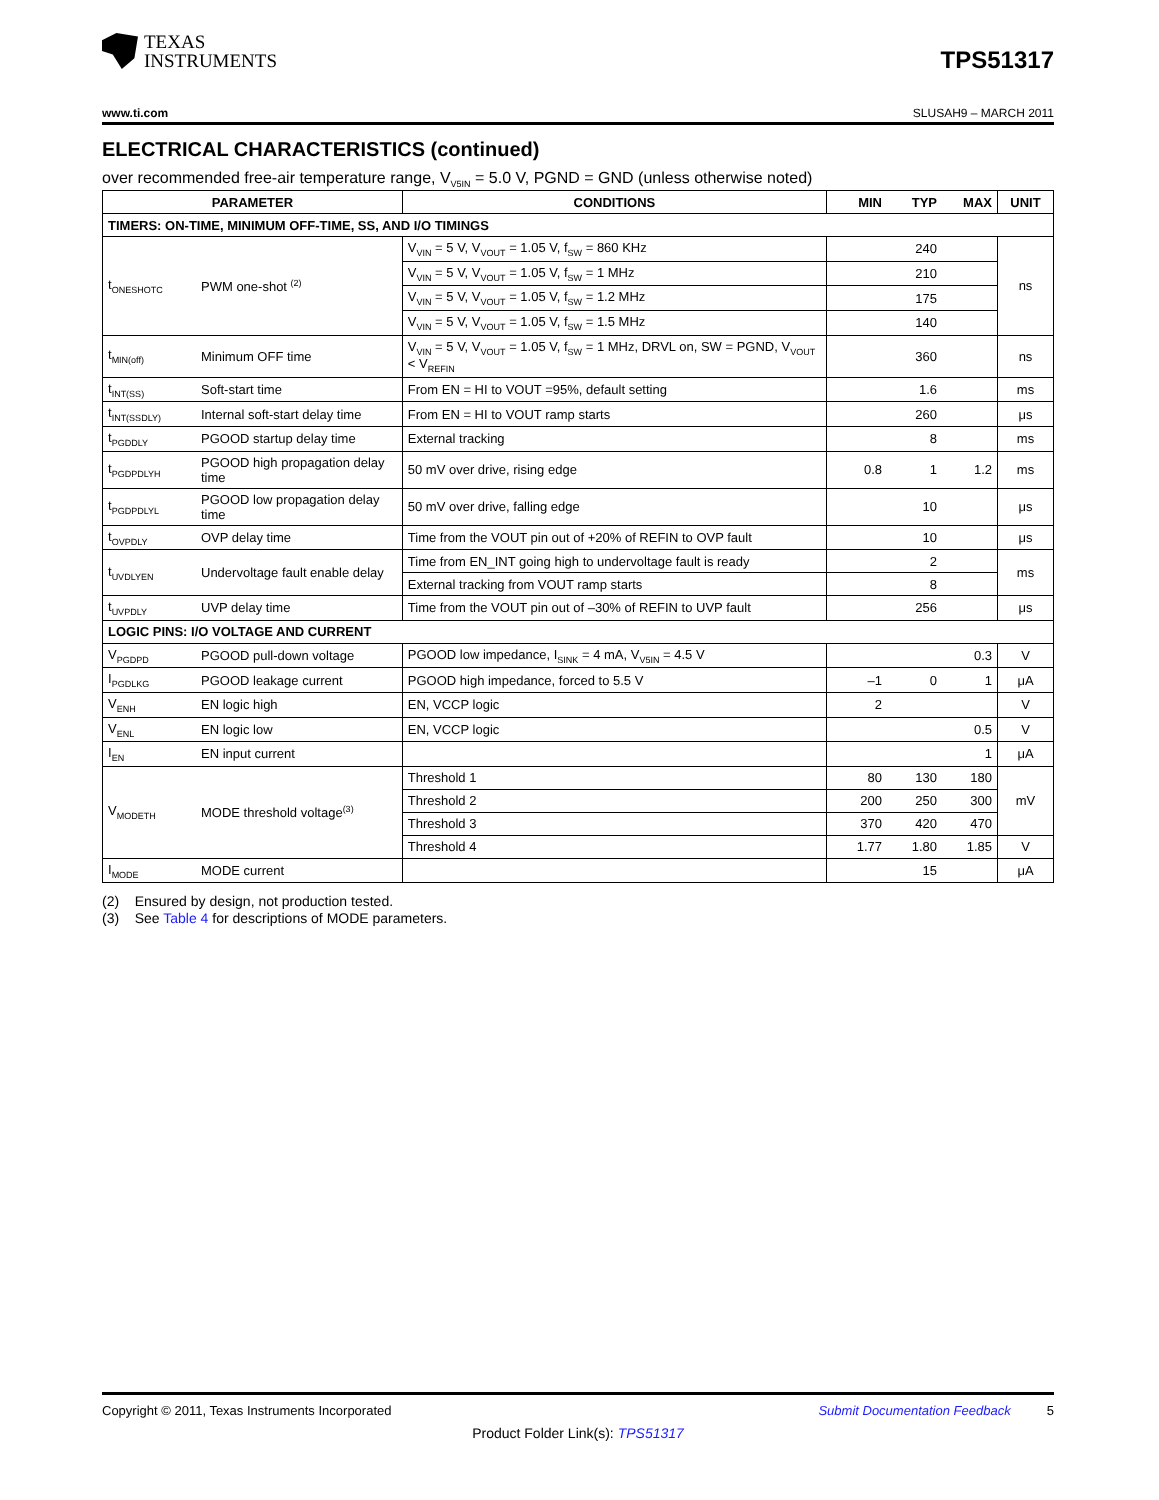TEXAS
INSTRUMENTS
TPS51317
www.ti.com SLUSAH9 – MARCH 2011
ELECTRICAL CHARACTERISTICS (continued)
over recommended free-air temperature range, V<sub>V5IN</sub> = 5.0 V, PGND = GND (unless otherwise noted)
| PARAMETER | | CONDITIONS | MIN | TYP | MAX | UNIT |
| --- | --- | --- | --- | --- | --- | --- |
| TIMERS: ON-TIME, MINIMUM OFF-TIME, SS, AND I/O TIMINGS | | | | | | |
| t<sub>ONESHOTC</sub> | PWM one-shot <sup>(2)</sup> | V<sub>VIN</sub> = 5 V, V<sub>VOUT</sub> = 1.05 V, f<sub>SW</sub> = 860 KHz | | 240 | | ns |
| | | V<sub>VIN</sub> = 5 V, V<sub>VOUT</sub> = 1.05 V, f<sub>SW</sub> = 1 MHz | | 210 | | |
| | | V<sub>VIN</sub> = 5 V, V<sub>VOUT</sub> = 1.05 V, f<sub>SW</sub> = 1.2 MHz | | 175 | | |
| | | V<sub>VIN</sub> = 5 V, V<sub>VOUT</sub> = 1.05 V, f<sub>SW</sub> = 1.5 MHz | | 140 | | |
| t<sub>MIN(off)</sub> | Minimum OFF time | V<sub>VIN</sub> = 5 V, V<sub>VOUT</sub> = 1.05 V, f<sub>SW</sub> = 1 MHz, DRVL on, SW = PGND, V<sub>VOUT</sub> < V<sub>REFIN</sub> | | 360 | | ns |
| t<sub>INT(SS)</sub> | Soft-start time | From EN = HI to VOUT =95%, default setting | | 1.6 | | ms |
| t<sub>INT(SSDLY)</sub> | Internal soft-start delay time | From EN = HI to VOUT ramp starts | | 260 | | μs |
| t<sub>PGDDLY</sub> | PGOOD startup delay time | External tracking | | 8 | | ms |
| t<sub>PGDPDLYH</sub> | PGOOD high propagation delay time | 50 mV over drive, rising edge | 0.8 | 1 | 1.2 | ms |
| t<sub>PGDPDLYL</sub> | PGOOD low propagation delay time | 50 mV over drive, falling edge | | 10 | | μs |
| t<sub>OVPDLY</sub> | OVP delay time | Time from the VOUT pin out of +20% of REFIN to OVP fault | | 10 | | μs |
| t<sub>UVDLYEN</sub> | Undervoltage fault enable delay | Time from EN_INT going high to undervoltage fault is ready | | 2 | | ms |
| | | External tracking from VOUT ramp starts | | 8 | | |
| t<sub>UVPDLY</sub> | UVP delay time | Time from the VOUT pin out of –30% of REFIN to UVP fault | | 256 | | μs |
| LOGIC PINS: I/O VOLTAGE AND CURRENT | | | | | | |
| V<sub>PGDPD</sub> | PGOOD pull-down voltage | PGOOD low impedance, I<sub>SINK</sub> = 4 mA, V<sub>V5IN</sub> = 4.5 V | | | 0.3 | V |
| I<sub>PGDLKG</sub> | PGOOD leakage current | PGOOD high impedance, forced to 5.5 V | –1 | 0 | 1 | μA |
| V<sub>ENH</sub> | EN logic high | EN, VCCP logic | 2 | | | V |
| V<sub>ENL</sub> | EN logic low | EN, VCCP logic | | | 0.5 | V |
| I<sub>EN</sub> | EN input current | | | | 1 | μA |
| V<sub>MODETH</sub> | MODE threshold voltage<sup>(3)</sup> | Threshold 1 | 80 | 130 | 180 | mV |
| | | Threshold 2 | 200 | 250 | 300 | |
| | | Threshold 3 | 370 | 420 | 470 | |
| | | Threshold 4 | 1.77 | 1.80 | 1.85 | V |
| I<sub>MODE</sub> | MODE current | | | 15 | | μA |
(2) Ensured by design, not production tested.
(3) See Table 4 for descriptions of MODE parameters.
Copyright © 2011, Texas Instruments Incorporated Submit Documentation Feedback 5
Product Folder Link(s): TPS51317